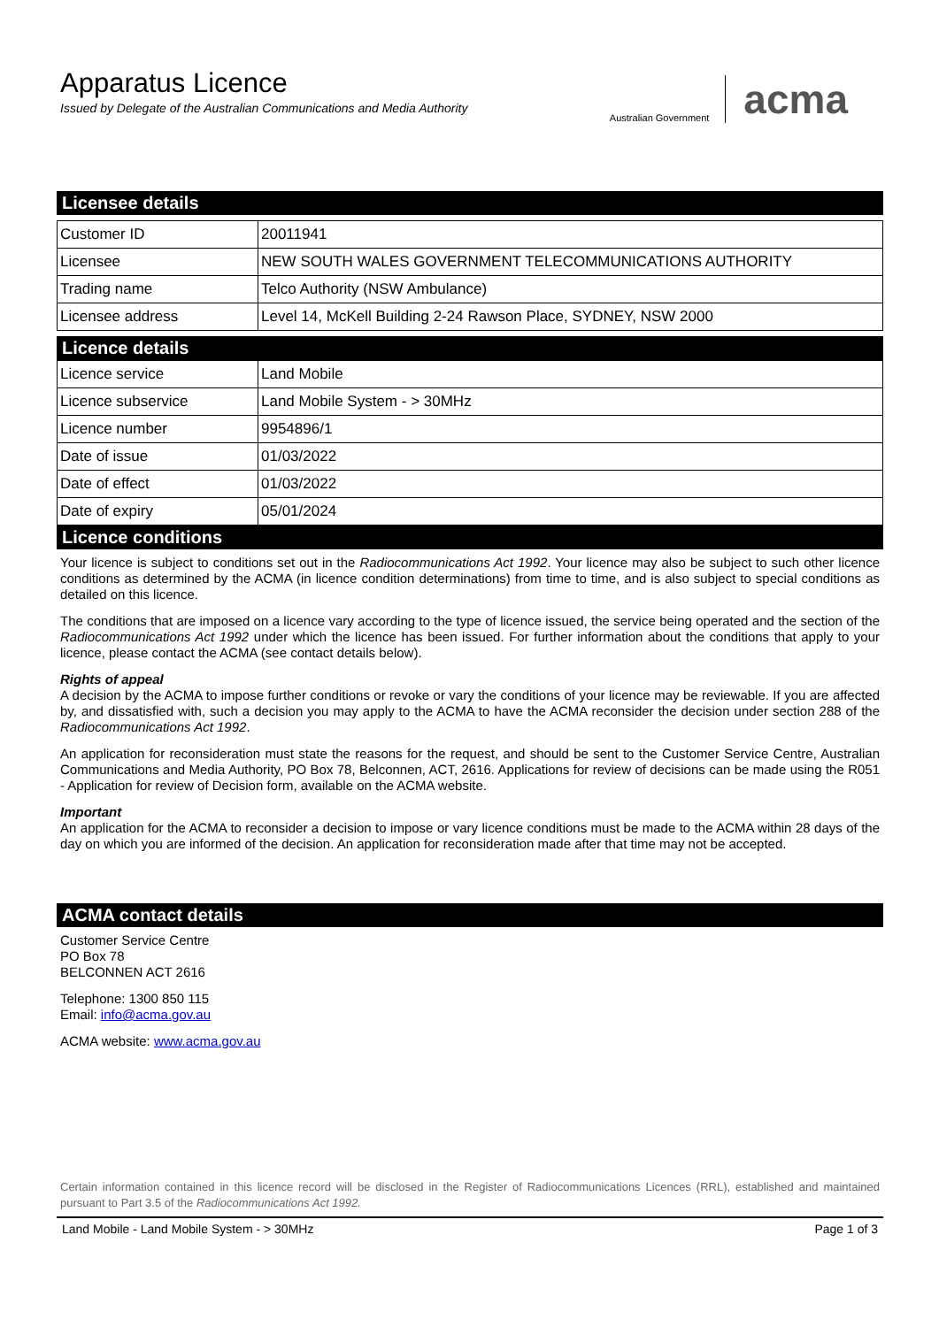Apparatus Licence
Issued by Delegate of the Australian Communications and Media Authority
Australian Government acma
Licensee details
| Customer ID | 20011941 |
| Licensee | NEW SOUTH WALES GOVERNMENT TELECOMMUNICATIONS AUTHORITY |
| Trading name | Telco Authority (NSW Ambulance) |
| Licensee address | Level 14, McKell Building 2-24 Rawson Place, SYDNEY, NSW 2000 |
Licence details
| Licence service | Land Mobile |
| Licence subservice | Land Mobile System - > 30MHz |
| Licence number | 9954896/1 |
| Date of issue | 01/03/2022 |
| Date of effect | 01/03/2022 |
| Date of expiry | 05/01/2024 |
Licence conditions
Your licence is subject to conditions set out in the Radiocommunications Act 1992. Your licence may also be subject to such other licence conditions as determined by the ACMA (in licence condition determinations) from time to time, and is also subject to special conditions as detailed on this licence.
The conditions that are imposed on a licence vary according to the type of licence issued, the service being operated and the section of the Radiocommunications Act 1992 under which the licence has been issued. For further information about the conditions that apply to your licence, please contact the ACMA (see contact details below).
Rights of appeal
A decision by the ACMA to impose further conditions or revoke or vary the conditions of your licence may be reviewable. If you are affected by, and dissatisfied with, such a decision you may apply to the ACMA to have the ACMA reconsider the decision under section 288 of the Radiocommunications Act 1992.
An application for reconsideration must state the reasons for the request, and should be sent to the Customer Service Centre, Australian Communications and Media Authority, PO Box 78, Belconnen, ACT, 2616. Applications for review of decisions can be made using the R051 - Application for review of Decision form, available on the ACMA website.
Important
An application for the ACMA to reconsider a decision to impose or vary licence conditions must be made to the ACMA within 28 days of the day on which you are informed of the decision. An application for reconsideration made after that time may not be accepted.
ACMA contact details
Customer Service Centre
PO Box 78
BELCONNEN ACT 2616
Telephone: 1300 850 115
Email: info@acma.gov.au
ACMA website: www.acma.gov.au
Certain information contained in this licence record will be disclosed in the Register of Radiocommunications Licences (RRL), established and maintained pursuant to Part 3.5 of the Radiocommunications Act 1992.
Land Mobile - Land Mobile System - > 30MHz Page 1 of 3